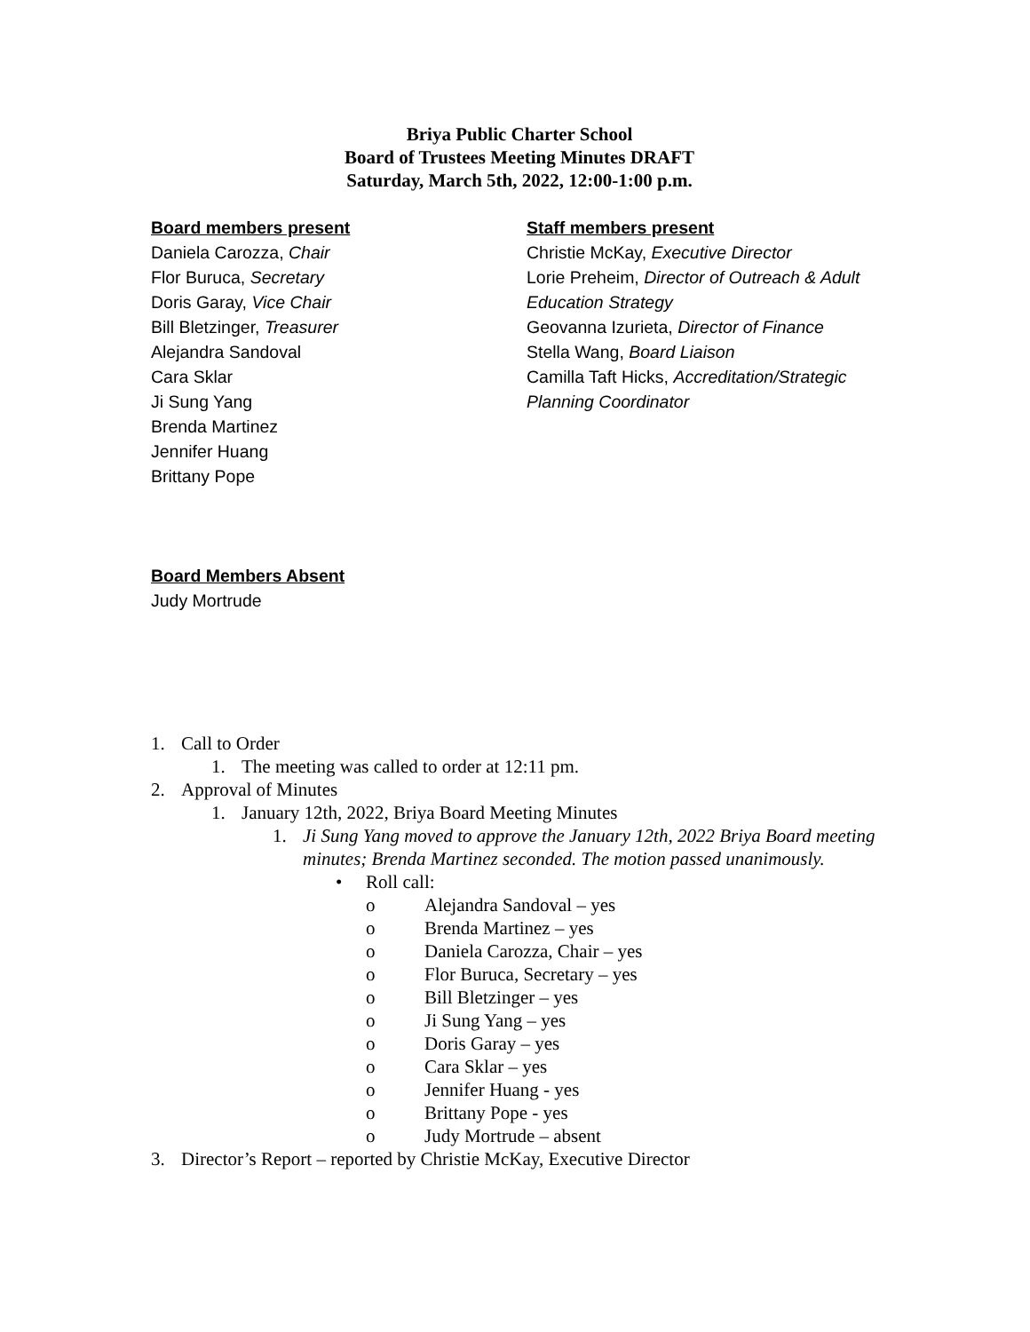Briya Public Charter School
Board of Trustees Meeting Minutes DRAFT
Saturday, March 5th, 2022, 12:00-1:00 p.m.
Board members present
Daniela Carozza, Chair
Flor Buruca, Secretary
Doris Garay, Vice Chair
Bill Bletzinger, Treasurer
Alejandra Sandoval
Cara Sklar
Ji Sung Yang
Brenda Martinez
Jennifer Huang
Brittany Pope
Staff members present
Christie McKay, Executive Director
Lorie Preheim, Director of Outreach & Adult Education Strategy
Geovanna Izurieta, Director of Finance
Stella Wang, Board Liaison
Camilla Taft Hicks, Accreditation/Strategic Planning Coordinator
Board Members Absent
Judy Mortrude
1. Call to Order
1. The meeting was called to order at 12:11 pm.
2. Approval of Minutes
1. January 12th, 2022, Briya Board Meeting Minutes
1. Ji Sung Yang moved to approve the January 12th, 2022 Briya Board meeting minutes; Brenda Martinez seconded. The motion passed unanimously.
• Roll call:
o Alejandra Sandoval – yes
o Brenda Martinez – yes
o Daniela Carozza, Chair – yes
o Flor Buruca, Secretary – yes
o Bill Bletzinger – yes
o Ji Sung Yang – yes
o Doris Garay – yes
o Cara Sklar – yes
o Jennifer Huang - yes
o Brittany Pope - yes
o Judy Mortrude – absent
3. Director’s Report – reported by Christie McKay, Executive Director